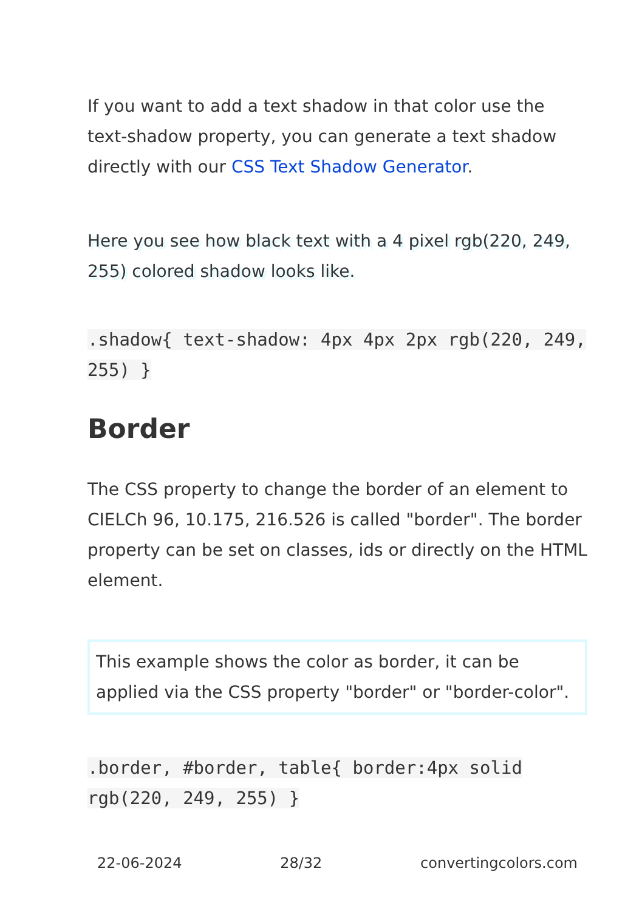If you want to add a text shadow in that color use the text-shadow property, you can generate a text shadow directly with our CSS Text Shadow Generator.
Here you see how black text with a 4 pixel rgb(220, 249, 255) colored shadow looks like.
.shadow{ text-shadow: 4px 4px 2px rgb(220, 249, 255) }
Border
The CSS property to change the border of an element to CIELCh 96, 10.175, 216.526 is called "border". The border property can be set on classes, ids or directly on the HTML element.
This example shows the color as border, it can be applied via the CSS property "border" or "border-color".
.border, #border, table{ border:4px solid rgb(220, 249, 255) }
22-06-2024 28/32 convertingcolors.com